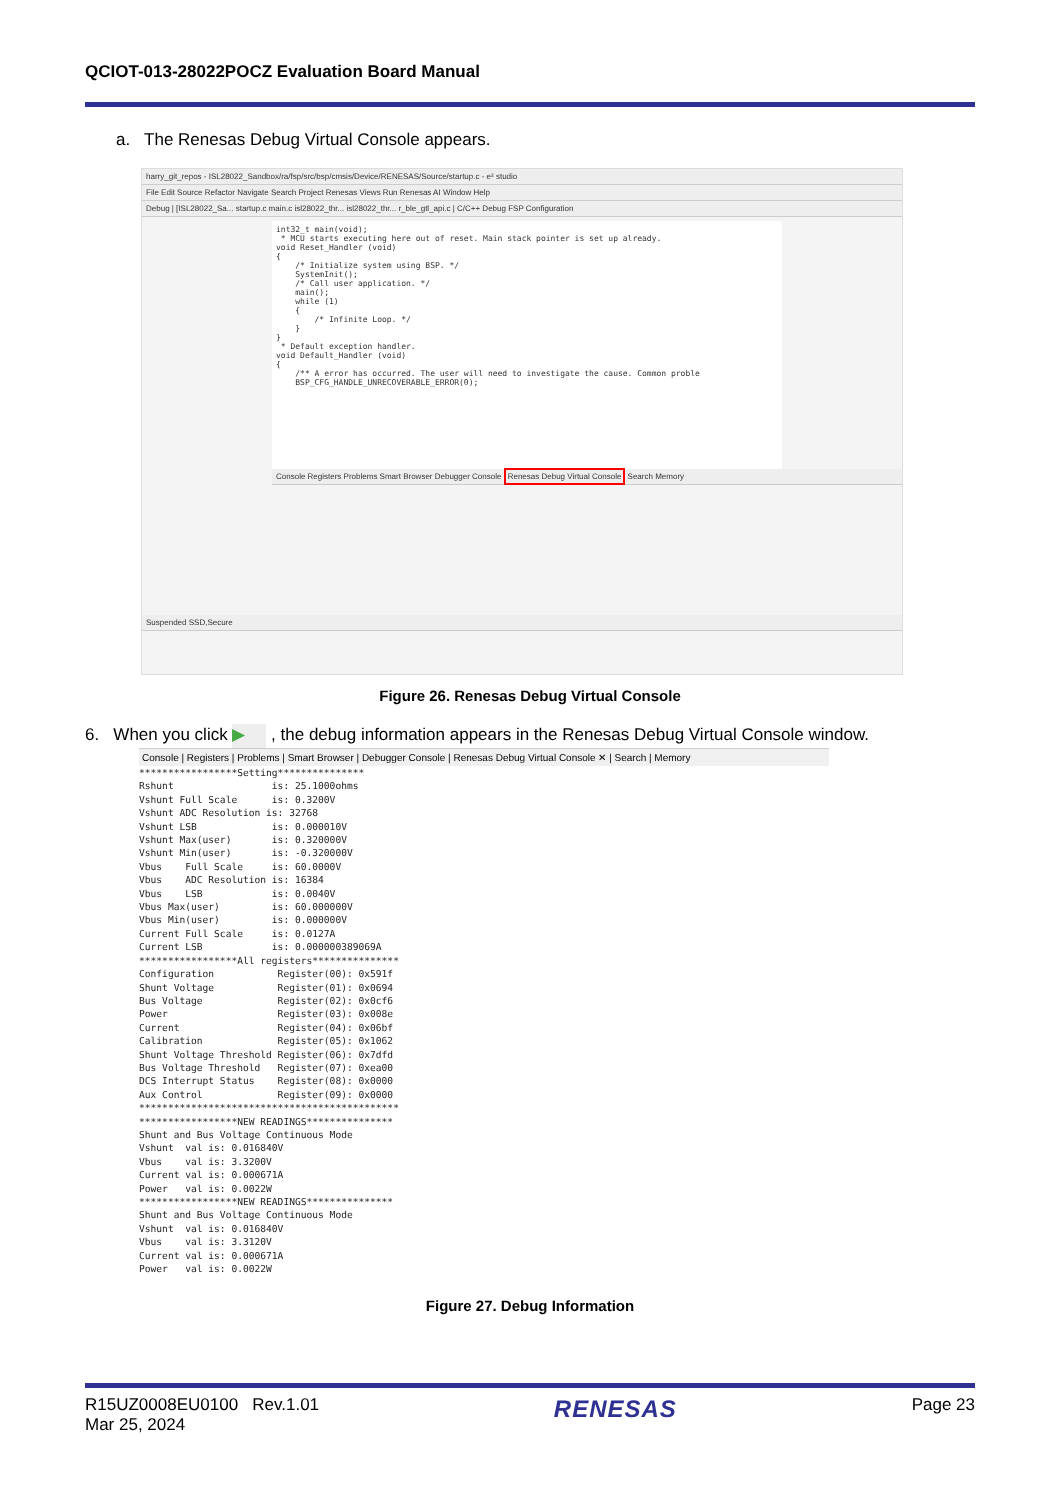QCIOT-013-28022POCZ Evaluation Board Manual
a. The Renesas Debug Virtual Console appears.
harry_git_repos - ISL28022_Sandbox/ra/fsp/src/bsp/cmsis/Device/RENESAS/Source/startup.c - e² studio
File Edit Source Refactor Navigate Search Project Renesas Views Run Renesas AI Window Help
Debug | [ISL28022_Sa... startup.c main.c isl28022_thr... isl28022_thr... r_ble_gtl_api.c | C/C++ Debug FSP Configuration
int32_t main(void); * MCU starts executing here out of reset. Main stack pointer is set up already. void Reset_Handler (void) { /* Initialize system using BSP. */ SystemInit(); /* Call user application. */ main(); while (1) { /* Infinite Loop. */ } } * Default exception handler. void Default_Handler (void) { /** A error has occurred. The user will need to investigate the cause. Common proble BSP_CFG_HANDLE_UNRECOVERABLE_ERROR(0);
Console Registers Problems Smart Browser Debugger Console Renesas Debug Virtual Console Search Memory
Suspended SSD,Secure
Figure 26. Renesas Debug Virtual Console
6. When you click ▶ , the debug information appears in the Renesas Debug Virtual Console window.
Console | Registers | Problems | Smart Browser | Debugger Console | Renesas Debug Virtual Console ✕ | Search | Memory
*****************Setting***************
Rshunt                 is: 25.1000ohms
Vshunt Full Scale      is: 0.3200V
Vshunt ADC Resolution is: 32768
Vshunt LSB             is: 0.000010V
Vshunt Max(user)       is: 0.320000V
Vshunt Min(user)       is: -0.320000V
Vbus    Full Scale     is: 60.0000V
Vbus    ADC Resolution is: 16384
Vbus    LSB            is: 0.0040V
Vbus Max(user)         is: 60.000000V
Vbus Min(user)         is: 0.000000V
Current Full Scale     is: 0.0127A
Current LSB            is: 0.000000389069A
*****************All registers***************
Configuration           Register(00): 0x591f
Shunt Voltage           Register(01): 0x0694
Bus Voltage             Register(02): 0x0cf6
Power                   Register(03): 0x008e
Current                 Register(04): 0x06bf
Calibration             Register(05): 0x1062
Shunt Voltage Threshold Register(06): 0x7dfd
Bus Voltage Threshold   Register(07): 0xea00
DCS Interrupt Status    Register(08): 0x0000
Aux Control             Register(09): 0x0000
*********************************************
*****************NEW READINGS***************
Shunt and Bus Voltage Continuous Mode
Vshunt  val is: 0.016840V
Vbus    val is: 3.3200V
Current val is: 0.000671A
Power   val is: 0.0022W
*****************NEW READINGS***************
Shunt and Bus Voltage Continuous Mode
Vshunt  val is: 0.016840V
Vbus    val is: 3.3120V
Current val is: 0.000671A
Power   val is: 0.0022W
Figure 27. Debug Information
R15UZ0008EU0100 Rev.1.01
Mar 25, 2024
RENESAS
Page 23